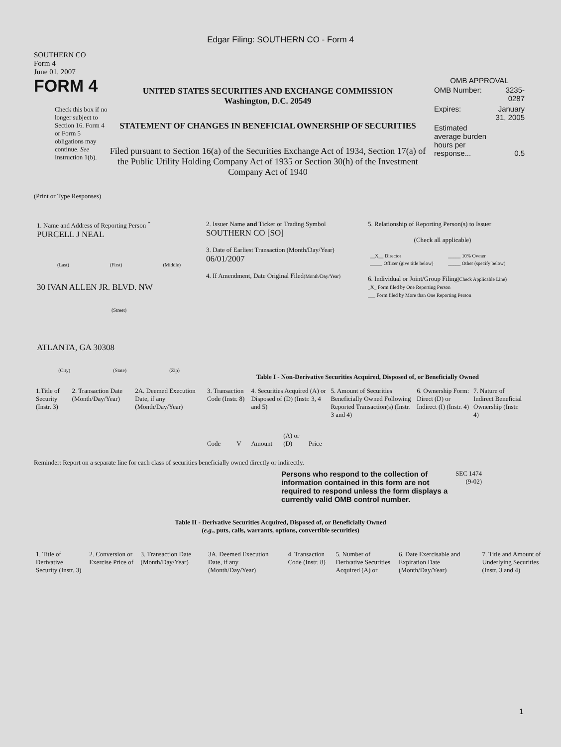Edgar Filing: SOUTHERN CO - Form 4
SOUTHERN CO
Form 4
June 01, 2007
FORM 4
Check this box if no longer subject to Section 16. Form 4 or Form 5 obligations may continue. See Instruction 1(b).
UNITED STATES SECURITIES AND EXCHANGE COMMISSION
Washington, D.C. 20549
STATEMENT OF CHANGES IN BENEFICIAL OWNERSHIP OF SECURITIES
Filed pursuant to Section 16(a) of the Securities Exchange Act of 1934, Section 17(a) of the Public Utility Holding Company Act of 1935 or Section 30(h) of the Investment Company Act of 1940
OMB APPROVAL
| OMB Number: | 3235-0287 |
| Expires: | January 31, 2005 |
| Estimated average burden hours per response... | 0.5 |
(Print or Type Responses)
1. Name and Address of Reporting Person <sup>*</sup>
PURCELL J NEAL
(Last) (First) (Middle)
30 IVAN ALLEN JR. BLVD. NW
(Street)
ATLANTA, GA 30308
(City) (State) (Zip)
2. Issuer Name and Ticker or Trading Symbol
SOUTHERN CO [SO]
3. Date of Earliest Transaction (Month/Day/Year)
06/01/2007
4. If Amendment, Date Original Filed(Month/Day/Year)
5. Relationship of Reporting Person(s) to Issuer
(Check all applicable)
| __X__ Director | _____ 10% Owner |
| _____ Officer (give title below) | _____ Other (specify below) |
6. Individual or Joint/Group Filing(Check Applicable Line)
_X_ Form filed by One Reporting Person
___ Form filed by More than One Reporting Person
Table I - Non-Derivative Securities Acquired, Disposed of, or Beneficially Owned
| 1.Title of Security (Instr. 3) | 2. Transaction Date (Month/Day/Year) | 2A. Deemed Execution Date, if any (Month/Day/Year) | 3. Transaction Code (Instr. 8) | | 4. Securities Acquired (A) or Disposed of (D) (Instr. 3, 4 and 5) | | | 5. Amount of Securities Beneficially Owned Following Reported Transaction(s) (Instr. 3 and 4) | 6. Ownership Form: Direct (D) or Indirect (I) (Instr. 4) | 7. Nature of Indirect Beneficial Ownership (Instr. 4) |
| --- | --- | --- | --- | --- | --- | --- | --- | --- | --- | --- |
| | | | Code | V | Amount | (A) or (D) | Price | | | |
Reminder: Report on a separate line for each class of securities beneficially owned directly or indirectly.
Persons who respond to the collection of information contained in this form are not required to respond unless the form displays a currently valid OMB control number.
SEC 1474
(9-02)
Table II - Derivative Securities Acquired, Disposed of, or Beneficially Owned
(e.g., puts, calls, warrants, options, convertible securities)
| 1. Title of Derivative Security (Instr. 3) | 2. Conversion or Exercise Price of | 3. Transaction Date (Month/Day/Year) | 3A. Deemed Execution Date, if any (Month/Day/Year) | 4. Transaction Code (Instr. 8) | 5. Number of Derivative Securities Acquired (A) or | 6. Date Exercisable and Expiration Date (Month/Day/Year) | 7. Title and Amount of Underlying Securities (Instr. 3 and 4) |
| --- | --- | --- | --- | --- | --- | --- | --- |
1